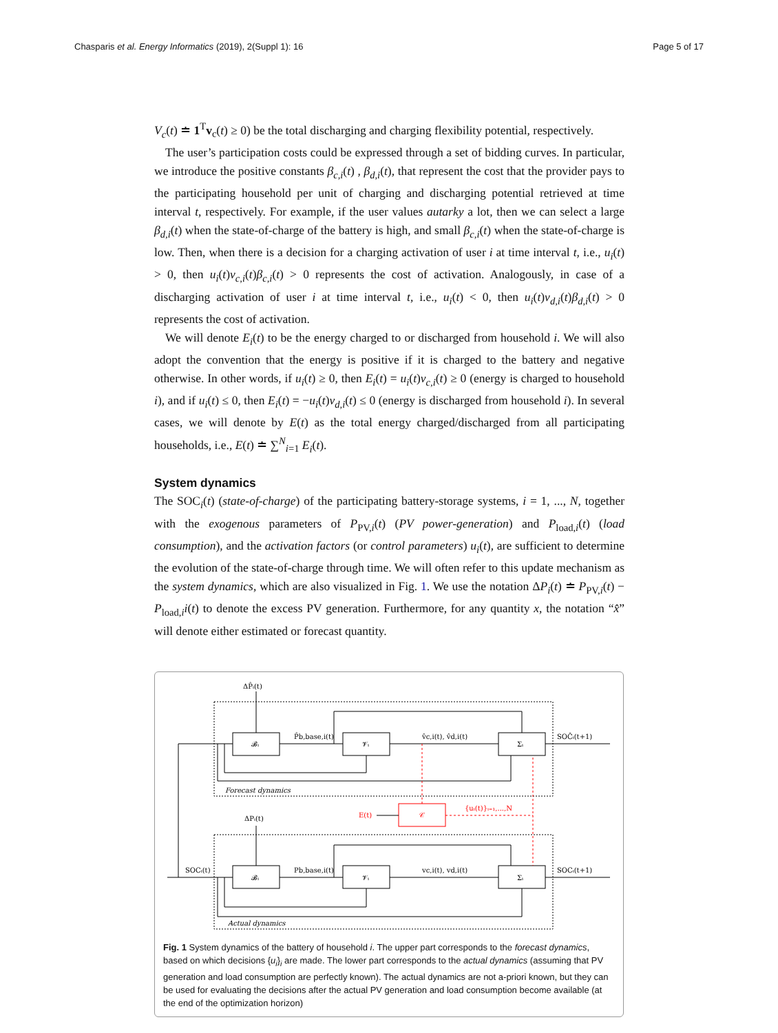Chasparis et al. Energy Informatics (2019), 2(Suppl 1): 16 Page 5 of 17
V<sub>c</sub>(t) ≐ 1<sup>T</sup>v<sub>c</sub>(t) ≥ 0) be the total discharging and charging flexibility potential, respectively.
The user’s participation costs could be expressed through a set of bidding curves. In particular, we introduce the positive constants β<sub>c,i</sub>(t) , β<sub>d,i</sub>(t), that represent the cost that the provider pays to the participating household per unit of charging and discharging potential retrieved at time interval t, respectively. For example, if the user values autarky a lot, then we can select a large β<sub>d,i</sub>(t) when the state-of-charge of the battery is high, and small β<sub>c,i</sub>(t) when the state-of-charge is low. Then, when there is a decision for a charging activation of user i at time interval t, i.e., u<sub>i</sub>(t) > 0, then u<sub>i</sub>(t)v<sub>c,i</sub>(t)β<sub>c,i</sub>(t) > 0 represents the cost of activation. Analogously, in case of a discharging activation of user i at time interval t, i.e., u<sub>i</sub>(t) < 0, then u<sub>i</sub>(t)v<sub>d,i</sub>(t)β<sub>d,i</sub>(t) > 0 represents the cost of activation.
We will denote E<sub>i</sub>(t) to be the energy charged to or discharged from household i. We will also adopt the convention that the energy is positive if it is charged to the battery and negative otherwise. In other words, if u<sub>i</sub>(t) ≥ 0, then E<sub>i</sub>(t) = u<sub>i</sub>(t)v<sub>c,i</sub>(t) ≥ 0 (energy is charged to household i), and if u<sub>i</sub>(t) ≤ 0, then E<sub>i</sub>(t) = −u<sub>i</sub>(t)v<sub>d,i</sub>(t) ≤ 0 (energy is discharged from household i). In several cases, we will denote by E(t) as the total energy charged/discharged from all participating households, i.e., E(t) ≐ ∑<sup>N</sup><sub>i=1</sub> E<sub>i</sub>(t).
System dynamics
The SOC<sub>i</sub>(t) (state-of-charge) of the participating battery-storage systems, i = 1, ..., N, together with the exogenous parameters of P<sub>PV,i</sub>(t) (PV power-generation) and P<sub>load,i</sub>(t) (load consumption), and the activation factors (or control parameters) u<sub>i</sub>(t), are sufficient to determine the evolution of the state-of-charge through time. We will often refer to this update mechanism as the system dynamics, which are also visualized in Fig. 1. We use the notation ΔP<sub>i</sub>(t) ≐ P<sub>PV,i</sub>(t) − P<sub>load,i</sub>i(t) to denote the excess PV generation. Furthermore, for any quantity x, the notation “x̂” will denote either estimated or forecast quantity.
ΔP̂ᵢ(t)
𝓑ᵢ
𝓥ᵢ
Σᵢ
P̂b,base,i(t)
v̂c,i(t), v̂d,i(t)
SOĈᵢ(t+1)
Forecast dynamics
ΔPᵢ(t)
E(t)
𝒞
{uᵢ(t)}ᵢ₌₁,...,N
SOCᵢ(t)
𝓑ᵢ
𝓥ᵢ
Σᵢ
Pb,base,i(t)
vc,i(t), vd,i(t)
SOCᵢ(t+1)
Actual dynamics
Fig. 1 System dynamics of the battery of household i. The upper part corresponds to the forecast dynamics, based on which decisions {u<sub>i</sub>}<sub>i</sub> are made. The lower part corresponds to the actual dynamics (assuming that PV generation and load consumption are perfectly known). The actual dynamics are not a-priori known, but they can be used for evaluating the decisions after the actual PV generation and load consumption become available (at the end of the optimization horizon)